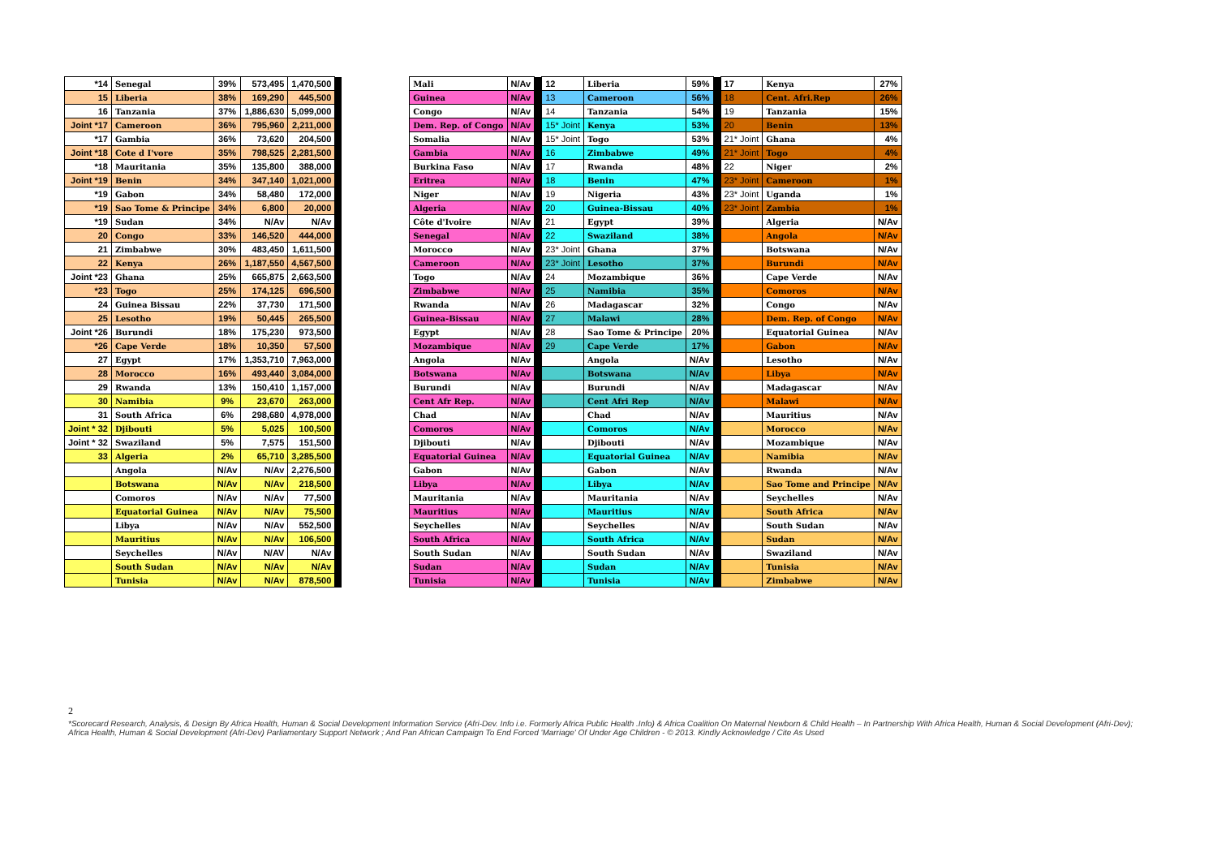| *14 | Senegal | 39% | 573,495 | 1,470,500 | | | Mali | N/Av | | 12 | Liberia | 59% | | 17 | Kenya | 27% |
| 15 | Liberia | 38% | 169,290 | 445,500 | | | Guinea | N/Av | | 13 | Cameroon | 56% | | 18 | Cent. Afri.Rep | 26% |
| 16 | Tanzania | 37% | 1,886,630 | 5,099,000 | | | Congo | N/Av | | 14 | Tanzania | 54% | | 19 | Tanzania | 15% |
| Joint *17 | Cameroon | 36% | 795,960 | 2,211,000 | | | Dem. Rep. of Congo | N/Av | | 15* Joint | Kenya | 53% | | 20 | Benin | 13% |
| *17 | Gambia | 36% | 73,620 | 204,500 | | | Somalia | N/Av | | 15* Joint | Togo | 53% | | 21* Joint | Ghana | 4% |
| Joint *18 | Cote d I'vore | 35% | 798,525 | 2,281,500 | | | Gambia | N/Av | | 16 | Zimbabwe | 49% | | 21* Joint | Togo | 4% |
| *18 | Mauritania | 35% | 135,800 | 388,000 | | | Burkina Faso | N/Av | | 17 | Rwanda | 48% | | 22 | Niger | 2% |
| Joint *19 | Benin | 34% | 347,140 | 1,021,000 | | | Eritrea | N/Av | | 18 | Benin | 47% | | 23* Joint | Cameroon | 1% |
| *19 | Gabon | 34% | 58,480 | 172,000 | | | Niger | N/Av | | 19 | Nigeria | 43% | | 23* Joint | Uganda | 1% |
| *19 | Sao Tome & Principe | 34% | 6,800 | 20,000 | | | Algeria | N/Av | | 20 | Guinea-Bissau | 40% | | 23* Joint | Zambia | 1% |
| *19 | Sudan | 34% | N/Av | N/Av | | | Côte d'Ivoire | N/Av | | 21 | Egypt | 39% | | | Algeria | N/Av |
| 20 | Congo | 33% | 146,520 | 444,000 | | | Senegal | N/Av | | 22 | Swaziland | 38% | | | Angola | N/Av |
| 21 | Zimbabwe | 30% | 483,450 | 1,611,500 | | | Morocco | N/Av | | 23* Joint | Ghana | 37% | | | Botswana | N/Av |
| 22 | Kenya | 26% | 1,187,550 | 4,567,500 | | | Cameroon | N/Av | | 23* Joint | Lesotho | 37% | | | Burundi | N/Av |
| Joint *23 | Ghana | 25% | 665,875 | 2,663,500 | | | Togo | N/Av | | 24 | Mozambique | 36% | | | Cape Verde | N/Av |
| *23 | Togo | 25% | 174,125 | 696,500 | | | Zimbabwe | N/Av | | 25 | Namibia | 35% | | | Comoros | N/Av |
| 24 | Guinea Bissau | 22% | 37,730 | 171,500 | | | Rwanda | N/Av | | 26 | Madagascar | 32% | | | Congo | N/Av |
| 25 | Lesotho | 19% | 50,445 | 265,500 | | | Guinea-Bissau | N/Av | | 27 | Malawi | 28% | | | Dem. Rep. of Congo | N/Av |
| Joint *26 | Burundi | 18% | 175,230 | 973,500 | | | Egypt | N/Av | | 28 | Sao Tome & Principe | 20% | | | Equatorial Guinea | N/Av |
| *26 | Cape Verde | 18% | 10,350 | 57,500 | | | Mozambique | N/Av | | 29 | Cape Verde | 17% | | | Gabon | N/Av |
| 27 | Egypt | 17% | 1,353,710 | 7,963,000 | | | Angola | N/Av | | | Angola | N/Av | | | Lesotho | N/Av |
| 28 | Morocco | 16% | 493,440 | 3,084,000 | | | Botswana | N/Av | | | Botswana | N/Av | | | Libya | N/Av |
| 29 | Rwanda | 13% | 150,410 | 1,157,000 | | | Burundi | N/Av | | | Burundi | N/Av | | | Madagascar | N/Av |
| 30 | Namibia | 9% | 23,670 | 263,000 | | | Cent Afr Rep. | N/Av | | | Cent Afri Rep | N/Av | | | Malawi | N/Av |
| 31 | South Africa | 6% | 298,680 | 4,978,000 | | | Chad | N/Av | | | Chad | N/Av | | | Mauritius | N/Av |
| Joint * 32 | Djibouti | 5% | 5,025 | 100,500 | | | Comoros | N/Av | | | Comoros | N/Av | | | Morocco | N/Av |
| Joint * 32 | Swaziland | 5% | 7,575 | 151,500 | | | Djibouti | N/Av | | | Djibouti | N/Av | | | Mozambique | N/Av |
| 33 | Algeria | 2% | 65,710 | 3,285,500 | | | Equatorial Guinea | N/Av | | | Equatorial Guinea | N/Av | | | Namibia | N/Av |
| | Angola | N/Av | N/Av | 2,276,500 | | | Gabon | N/Av | | | Gabon | N/Av | | | Rwanda | N/Av |
| | Botswana | N/Av | N/Av | 218,500 | | | Libya | N/Av | | | Libya | N/Av | | | Sao Tome and Principe | N/Av |
| | Comoros | N/Av | N/Av | 77,500 | | | Mauritania | N/Av | | | Mauritania | N/Av | | | Seychelles | N/Av |
| | Equatorial Guinea | N/Av | N/Av | 75,500 | | | Mauritius | N/Av | | | Mauritius | N/Av | | | South Africa | N/Av |
| | Libya | N/Av | N/Av | 552,500 | | | Seychelles | N/Av | | | Seychelles | N/Av | | | South Sudan | N/Av |
| | Mauritius | N/Av | N/Av | 106,500 | | | South Africa | N/Av | | | South Africa | N/Av | | | Sudan | N/Av |
| | Seychelles | N/Av | N/AV | N/Av | | | South Sudan | N/Av | | | South Sudan | N/Av | | | Swaziland | N/Av |
| | South Sudan | N/Av | N/Av | N/Av | | | Sudan | N/Av | | | Sudan | N/Av | | | Tunisia | N/Av |
| | Tunisia | N/Av | N/Av | 878,500 | | | Tunisia | N/Av | | | Tunisia | N/Av | | | Zimbabwe | N/Av |
2
*Scorecard Research, Analysis, & Design By Africa Health, Human & Social Development Information Service (Afri-Dev. Info i.e. Formerly Africa Public Health .Info) & Africa Coalition On Maternal Newborn & Child Health – In Partnership With Africa Health, Human & Social Development (Afri-Dev); Africa Health, Human & Social Development (Afri-Dev) Parliamentary Support Network ; And Pan African Campaign To End Forced 'Marriage' Of Under Age Children - © 2013. Kindly Acknowledge / Cite As Used